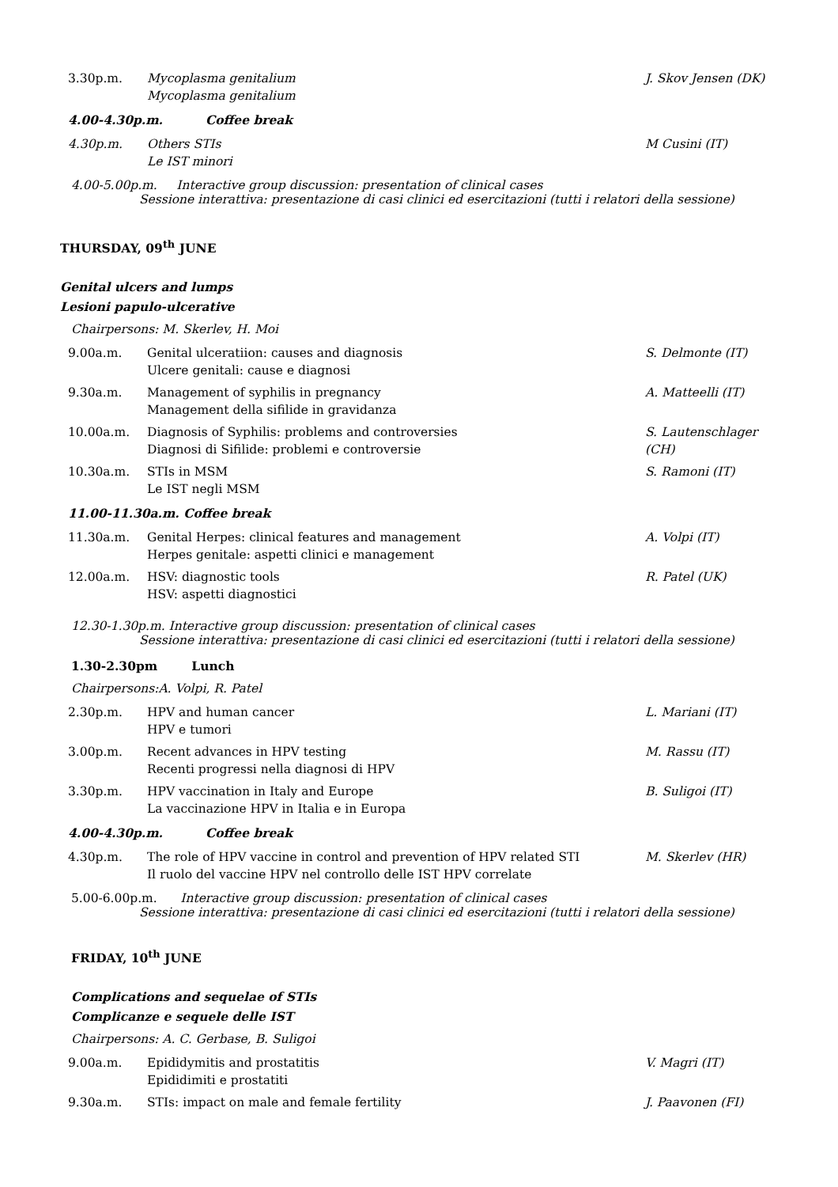3.30p.m. Mycoplasma genitalium
Mycoplasma genitalium
J. Skov Jensen (DK)
4.00-4.30p.m. Coffee break
4.30p.m. Others STIs
Le IST minori
M Cusini (IT)
4.00-5.00p.m. Interactive group discussion: presentation of clinical cases
Sessione interattiva: presentazione di casi clinici ed esercitazioni (tutti i relatori della sessione)
THURSDAY, 09<sup>th</sup> JUNE
Genital ulcers and lumps
Lesioni papulo-ulcerative
Chairpersons: M. Skerlev, H. Moi
9.00a.m. Genital ulceratiion: causes and diagnosis
Ulcere genitali: cause e diagnosi
S. Delmonte (IT)
9.30a.m. Management of syphilis in pregnancy
Management della sifilide in gravidanza
A. Matteelli (IT)
10.00a.m. Diagnosis of Syphilis: problems and controversies
Diagnosi di Sifilide: problemi e controversie
S. Lautenschlager (CH)
10.30a.m. STIs in MSM
Le IST negli MSM
S. Ramoni (IT)
11.00-11.30a.m. Coffee break
11.30a.m. Genital Herpes: clinical features and management
Herpes genitale: aspetti clinici e management
A. Volpi (IT)
12.00a.m. HSV: diagnostic tools
HSV: aspetti diagnostici
R. Patel (UK)
12.30-1.30p.m. Interactive group discussion: presentation of clinical cases
Sessione interattiva: presentazione di casi clinici ed esercitazioni (tutti i relatori della sessione)
1.30-2.30pm Lunch
Chairpersons:A. Volpi, R. Patel
2.30p.m. HPV and human cancer
HPV e tumori
L. Mariani (IT)
3.00p.m. Recent advances in HPV testing
Recenti progressi nella diagnosi di HPV
M. Rassu (IT)
3.30p.m. HPV vaccination in Italy and Europe
La vaccinazione HPV in Italia e in Europa
B. Suligoi (IT)
4.00-4.30p.m. Coffee break
4.30p.m. The role of HPV vaccine in control and prevention of HPV related STI
Il ruolo del vaccine HPV nel controllo delle IST HPV correlate
M. Skerlev (HR)
5.00-6.00p.m. Interactive group discussion: presentation of clinical cases
Sessione interattiva: presentazione di casi clinici ed esercitazioni (tutti i relatori della sessione)
FRIDAY, 10<sup>th</sup> JUNE
Complications and sequelae of STIs
Complicanze e sequele delle IST
Chairpersons: A. C. Gerbase, B. Suligoi
9.00a.m. Epididymitis and prostatitis
Epididimiti e prostatiti
V. Magri (IT)
9.30a.m. STIs: impact on male and female fertility
J. Paavonen (FI)